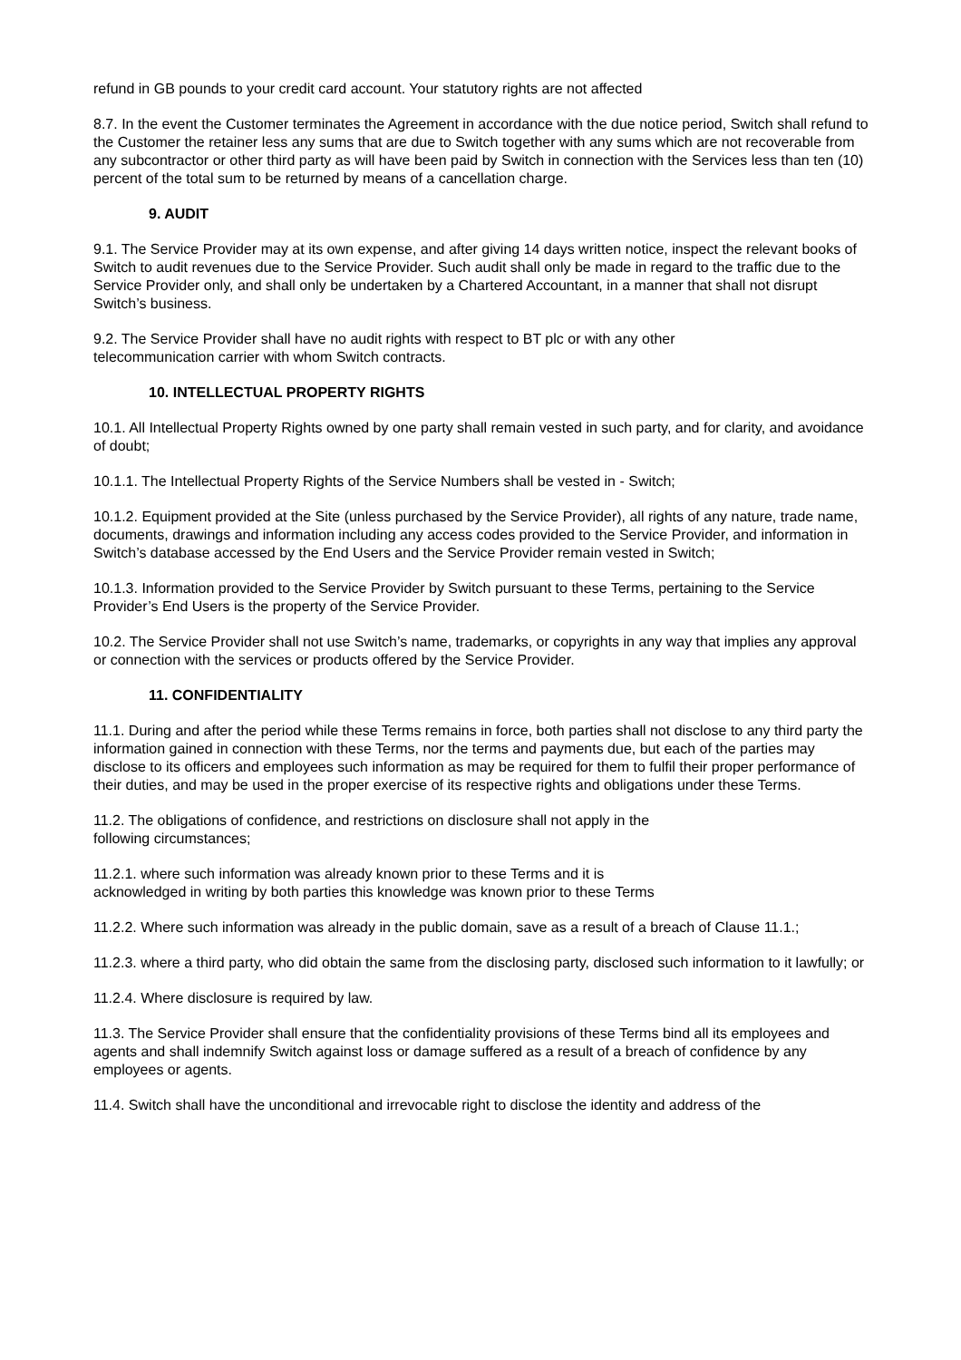refund in GB pounds to your credit card account. Your statutory rights are not affected
8.7. In the event the Customer terminates the Agreement in accordance with the due notice period, Switch shall refund to the Customer the retainer less any sums that are due to Switch together with any sums which are not recoverable from any subcontractor or other third party as will have been paid by Switch in connection with the Services less than ten (10) percent of the total sum to be returned by means of a cancellation charge.
9. AUDIT
9.1. The Service Provider may at its own expense, and after giving 14 days written notice, inspect the relevant books of Switch to audit revenues due to the Service Provider. Such audit shall only be made in regard to the traffic due to the Service Provider only, and shall only be undertaken by a Chartered Accountant, in a manner that shall not disrupt Switch’s business.
9.2. The Service Provider shall have no audit rights with respect to BT plc or with any other
telecommunication carrier with whom Switch contracts.
10. INTELLECTUAL PROPERTY RIGHTS
10.1. All Intellectual Property Rights owned by one party shall remain vested in such party, and for clarity, and avoidance of doubt;
10.1.1. The Intellectual Property Rights of the Service Numbers shall be vested in - Switch;
10.1.2. Equipment provided at the Site (unless purchased by the Service Provider), all rights of any nature, trade name, documents, drawings and information including any access codes provided to the Service Provider, and information in Switch’s database accessed by the End Users and the Service Provider remain vested in Switch;
10.1.3. Information provided to the Service Provider by Switch pursuant to these Terms, pertaining to the Service Provider’s End Users is the property of the Service Provider.
10.2. The Service Provider shall not use Switch’s name, trademarks, or copyrights in any way that implies any approval or connection with the services or products offered by the Service Provider.
11. CONFIDENTIALITY
11.1. During and after the period while these Terms remains in force, both parties shall not disclose to any third party the information gained in connection with these Terms, nor the terms and payments due, but each of the parties may disclose to its officers and employees such information as may be required for them to fulfil their proper performance of their duties, and may be used in the proper exercise of its respective rights and obligations under these Terms.
11.2. The obligations of confidence, and restrictions on disclosure shall not apply in the
following circumstances;
11.2.1. where such information was already known prior to these Terms and it is
acknowledged in writing by both parties this knowledge was known prior to these Terms
11.2.2. Where such information was already in the public domain, save as a result of a breach of Clause 11.1.;
11.2.3. where a third party, who did obtain the same from the disclosing party, disclosed such information to it lawfully; or
11.2.4. Where disclosure is required by law.
11.3. The Service Provider shall ensure that the confidentiality provisions of these Terms bind all its employees and agents and shall indemnify Switch against loss or damage suffered as a result of a breach of confidence by any employees or agents.
11.4. Switch shall have the unconditional and irrevocable right to disclose the identity and address of the